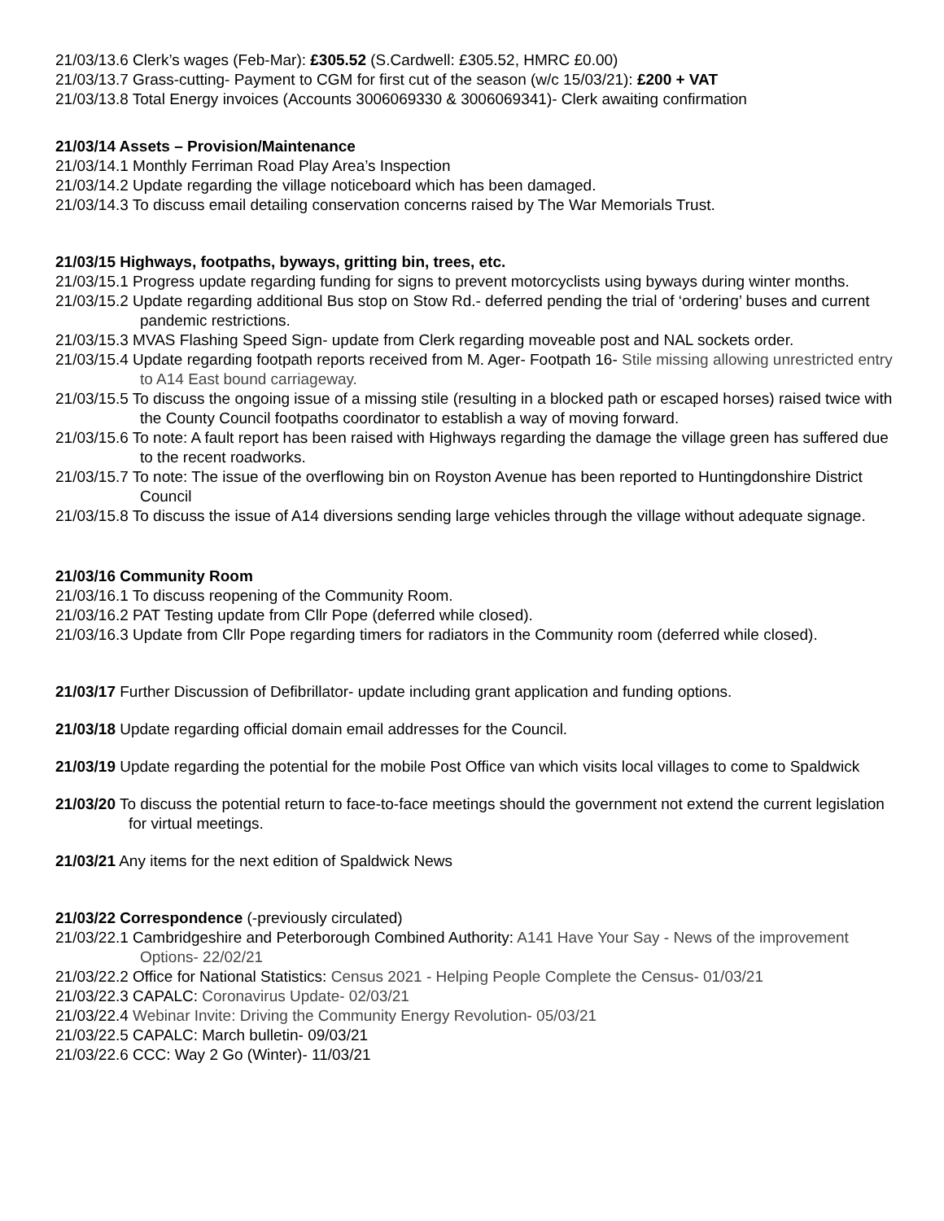21/03/13.6 Clerk’s wages (Feb-Mar): £305.52 (S.Cardwell: £305.52, HMRC £0.00)
21/03/13.7 Grass-cutting- Payment to CGM for first cut of the season (w/c 15/03/21): £200 + VAT
21/03/13.8 Total Energy invoices (Accounts 3006069330 & 3006069341)- Clerk awaiting confirmation
21/03/14 Assets – Provision/Maintenance
21/03/14.1 Monthly Ferriman Road Play Area’s Inspection
21/03/14.2 Update regarding the village noticeboard which has been damaged.
21/03/14.3 To discuss email detailing conservation concerns raised by The War Memorials Trust.
21/03/15 Highways, footpaths, byways, gritting bin, trees, etc.
21/03/15.1 Progress update regarding funding for signs to prevent motorcyclists using byways during winter months.
21/03/15.2 Update regarding additional Bus stop on Stow Rd.- deferred pending the trial of ‘ordering’ buses and current pandemic restrictions.
21/03/15.3 MVAS Flashing Speed Sign- update from Clerk regarding moveable post and NAL sockets order.
21/03/15.4 Update regarding footpath reports received from M. Ager- Footpath 16- Stile missing allowing unrestricted entry to A14 East bound carriageway.
21/03/15.5 To discuss the ongoing issue of a missing stile (resulting in a blocked path or escaped horses) raised twice with the County Council footpaths coordinator to establish a way of moving forward.
21/03/15.6 To note: A fault report has been raised with Highways regarding the damage the village green has suffered due to the recent roadworks.
21/03/15.7 To note: The issue of the overflowing bin on Royston Avenue has been reported to Huntingdonshire District Council
21/03/15.8 To discuss the issue of A14 diversions sending large vehicles through the village without adequate signage.
21/03/16 Community Room
21/03/16.1 To discuss reopening of the Community Room.
21/03/16.2 PAT Testing update from Cllr Pope (deferred while closed).
21/03/16.3 Update from Cllr Pope regarding timers for radiators in the Community room (deferred while closed).
21/03/17 Further Discussion of Defibrillator- update including grant application and funding options.
21/03/18 Update regarding official domain email addresses for the Council.
21/03/19 Update regarding the potential for the mobile Post Office van which visits local villages to come to Spaldwick
21/03/20 To discuss the potential return to face-to-face meetings should the government not extend the current legislation for virtual meetings.
21/03/21 Any items for the next edition of Spaldwick News
21/03/22 Correspondence (-previously circulated)
21/03/22.1 Cambridgeshire and Peterborough Combined Authority: A141 Have Your Say - News of the improvement Options- 22/02/21
21/03/22.2 Office for National Statistics: Census 2021 - Helping People Complete the Census- 01/03/21
21/03/22.3 CAPALC: Coronavirus Update- 02/03/21
21/03/22.4 Webinar Invite: Driving the Community Energy Revolution- 05/03/21
21/03/22.5 CAPALC: March bulletin- 09/03/21
21/03/22.6 CCC: Way 2 Go (Winter)- 11/03/21